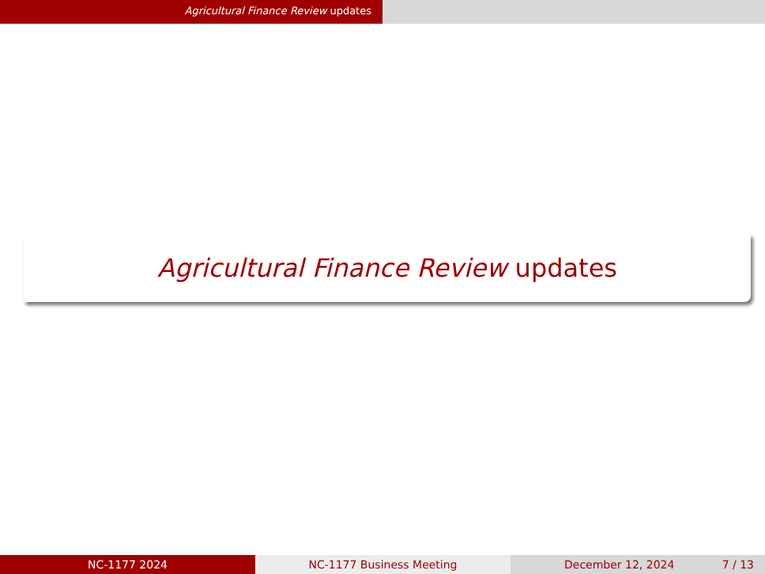Agricultural Finance Review updates
Agricultural Finance Review updates
NC-1177 2024 NC-1177 Business Meeting December 12, 2024 7 / 13